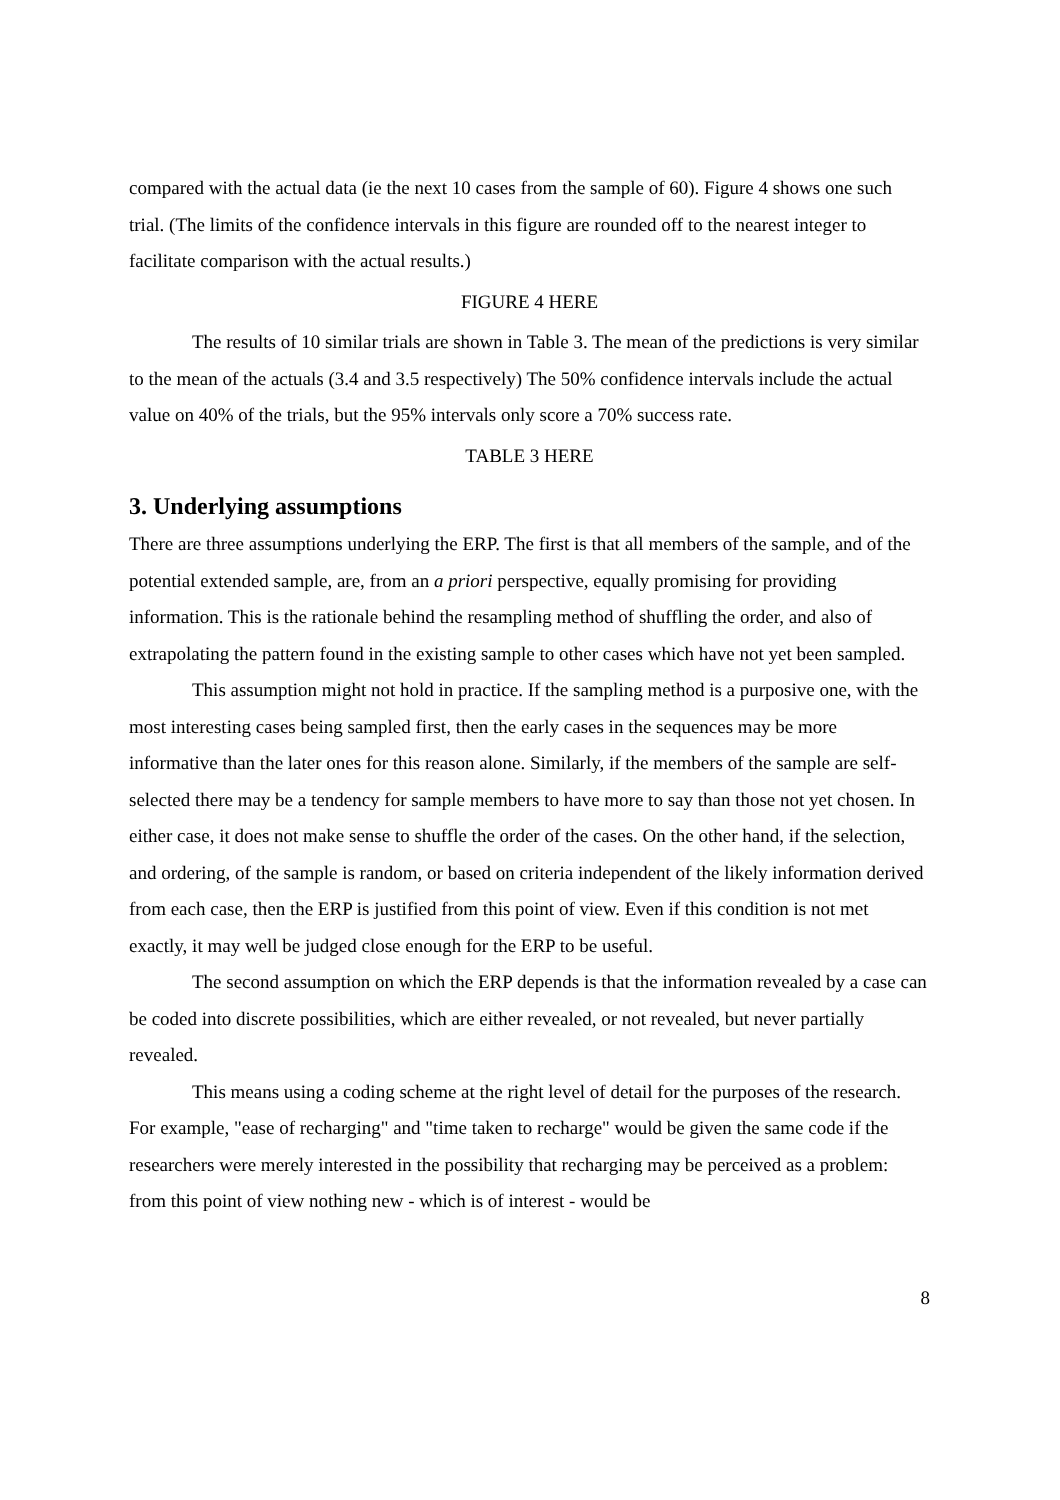compared with the actual data (ie the next 10 cases from the sample of 60). Figure 4 shows one such trial. (The limits of the confidence intervals in this figure are rounded off to the nearest integer to facilitate comparison with the actual results.)
FIGURE 4 HERE
The results of 10 similar trials are shown in Table 3. The mean of the predictions is very similar to the mean of the actuals (3.4 and 3.5 respectively) The 50% confidence intervals include the actual value on 40% of the trials, but the 95% intervals only score a 70% success rate.
TABLE 3 HERE
3. Underlying assumptions
There are three assumptions underlying the ERP. The first is that all members of the sample, and of the potential extended sample, are, from an a priori perspective, equally promising for providing information. This is the rationale behind the resampling method of shuffling the order, and also of extrapolating the pattern found in the existing sample to other cases which have not yet been sampled.
This assumption might not hold in practice. If the sampling method is a purposive one, with the most interesting cases being sampled first, then the early cases in the sequences may be more informative than the later ones for this reason alone. Similarly, if the members of the sample are self-selected there may be a tendency for sample members to have more to say than those not yet chosen. In either case, it does not make sense to shuffle the order of the cases. On the other hand, if the selection, and ordering, of the sample is random, or based on criteria independent of the likely information derived from each case, then the ERP is justified from this point of view. Even if this condition is not met exactly, it may well be judged close enough for the ERP to be useful.
The second assumption on which the ERP depends is that the information revealed by a case can be coded into discrete possibilities, which are either revealed, or not revealed, but never partially revealed.
This means using a coding scheme at the right level of detail for the purposes of the research. For example, "ease of recharging" and "time taken to recharge" would be given the same code if the researchers were merely interested in the possibility that recharging may be perceived as a problem: from this point of view nothing new - which is of interest - would be
8